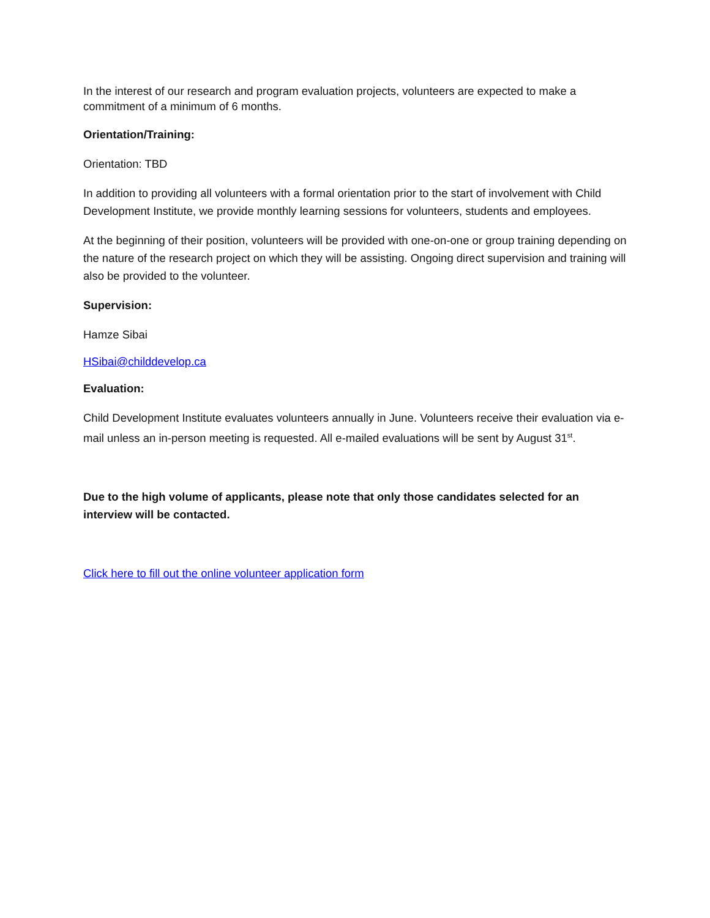In the interest of our research and program evaluation projects, volunteers are expected to make a commitment of a minimum of 6 months.
Orientation/Training:
Orientation: TBD
In addition to providing all volunteers with a formal orientation prior to the start of involvement with Child Development Institute, we provide monthly learning sessions for volunteers, students and employees.
At the beginning of their position, volunteers will be provided with one-on-one or group training depending on the nature of the research project on which they will be assisting. Ongoing direct supervision and training will also be provided to the volunteer.
Supervision:
Hamze Sibai
HSibai@childdevelop.ca
Evaluation:
Child Development Institute evaluates volunteers annually in June. Volunteers receive their evaluation via e-mail unless an in-person meeting is requested. All e-mailed evaluations will be sent by August 31<sup>st</sup>.
Due to the high volume of applicants, please note that only those candidates selected for an interview will be contacted.
Click here to fill out the online volunteer application form